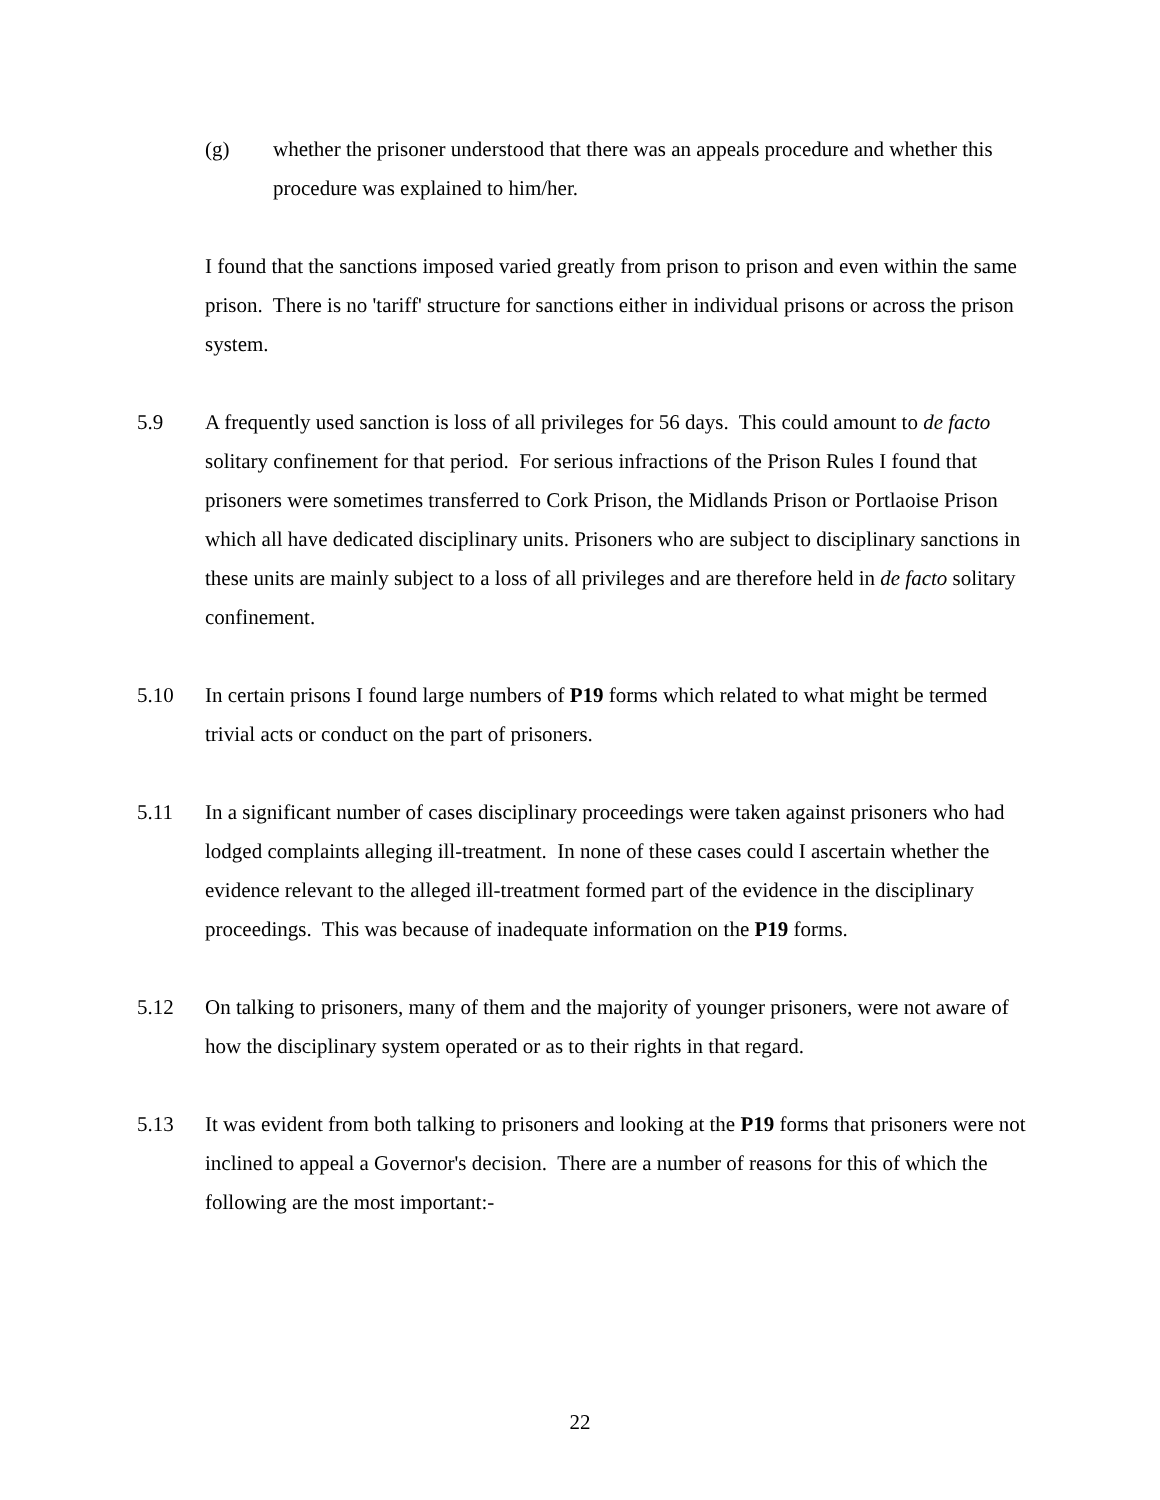(g) whether the prisoner understood that there was an appeals procedure and whether this procedure was explained to him/her.
I found that the sanctions imposed varied greatly from prison to prison and even within the same prison. There is no 'tariff' structure for sanctions either in individual prisons or across the prison system.
5.9 A frequently used sanction is loss of all privileges for 56 days. This could amount to de facto solitary confinement for that period. For serious infractions of the Prison Rules I found that prisoners were sometimes transferred to Cork Prison, the Midlands Prison or Portlaoise Prison which all have dedicated disciplinary units. Prisoners who are subject to disciplinary sanctions in these units are mainly subject to a loss of all privileges and are therefore held in de facto solitary confinement.
5.10 In certain prisons I found large numbers of P19 forms which related to what might be termed trivial acts or conduct on the part of prisoners.
5.11 In a significant number of cases disciplinary proceedings were taken against prisoners who had lodged complaints alleging ill-treatment. In none of these cases could I ascertain whether the evidence relevant to the alleged ill-treatment formed part of the evidence in the disciplinary proceedings. This was because of inadequate information on the P19 forms.
5.12 On talking to prisoners, many of them and the majority of younger prisoners, were not aware of how the disciplinary system operated or as to their rights in that regard.
5.13 It was evident from both talking to prisoners and looking at the P19 forms that prisoners were not inclined to appeal a Governor's decision. There are a number of reasons for this of which the following are the most important:-
22